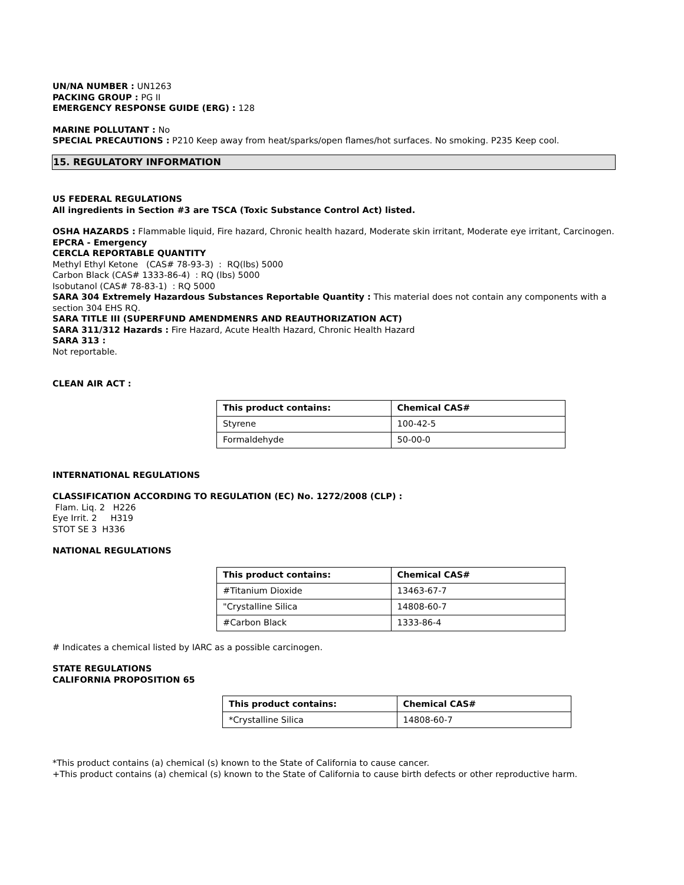UN/NA NUMBER : UN1263
PACKING GROUP : PG II
EMERGENCY RESPONSE GUIDE (ERG) : 128
MARINE POLLUTANT : No
SPECIAL PRECAUTIONS : P210 Keep away from heat/sparks/open flames/hot surfaces. No smoking. P235 Keep cool.
15. REGULATORY INFORMATION
US FEDERAL REGULATIONS
All ingredients in Section #3 are TSCA (Toxic Substance Control Act) listed.
OSHA HAZARDS : Flammable liquid, Fire hazard, Chronic health hazard, Moderate skin irritant, Moderate eye irritant, Carcinogen.
EPCRA - Emergency
CERCLA REPORTABLE QUANTITY
Methyl Ethyl Ketone (CAS# 78-93-3) : RQ(lbs) 5000
Carbon Black (CAS# 1333-86-4) : RQ (lbs) 5000
Isobutanol (CAS# 78-83-1) : RQ 5000
SARA 304 Extremely Hazardous Substances Reportable Quantity : This material does not contain any components with a section 304 EHS RQ.
SARA TITLE III (SUPERFUND AMENDMENRS AND REAUTHORIZATION ACT)
SARA 311/312 Hazards : Fire Hazard, Acute Health Hazard, Chronic Health Hazard
SARA 313 :
Not reportable.
CLEAN AIR ACT :
| This product contains: | Chemical CAS# |
| --- | --- |
| Styrene | 100-42-5 |
| Formaldehyde | 50-00-0 |
INTERNATIONAL REGULATIONS
CLASSIFICATION ACCORDING TO REGULATION (EC) No. 1272/2008 (CLP) :
Flam. Liq. 2 H226
Eye Irrit. 2 H319
STOT SE 3 H336
NATIONAL REGULATIONS
| This product contains: | Chemical CAS# |
| --- | --- |
| #Titanium Dioxide | 13463-67-7 |
| "Crystalline Silica | 14808-60-7 |
| #Carbon Black | 1333-86-4 |
# Indicates a chemical listed by IARC as a possible carcinogen.
STATE REGULATIONS
CALIFORNIA PROPOSITION 65
| This product contains: | Chemical CAS# |
| --- | --- |
| *Crystalline Silica | 14808-60-7 |
*This product contains (a) chemical (s) known to the State of California to cause cancer.
+This product contains (a) chemical (s) known to the State of California to cause birth defects or other reproductive harm.